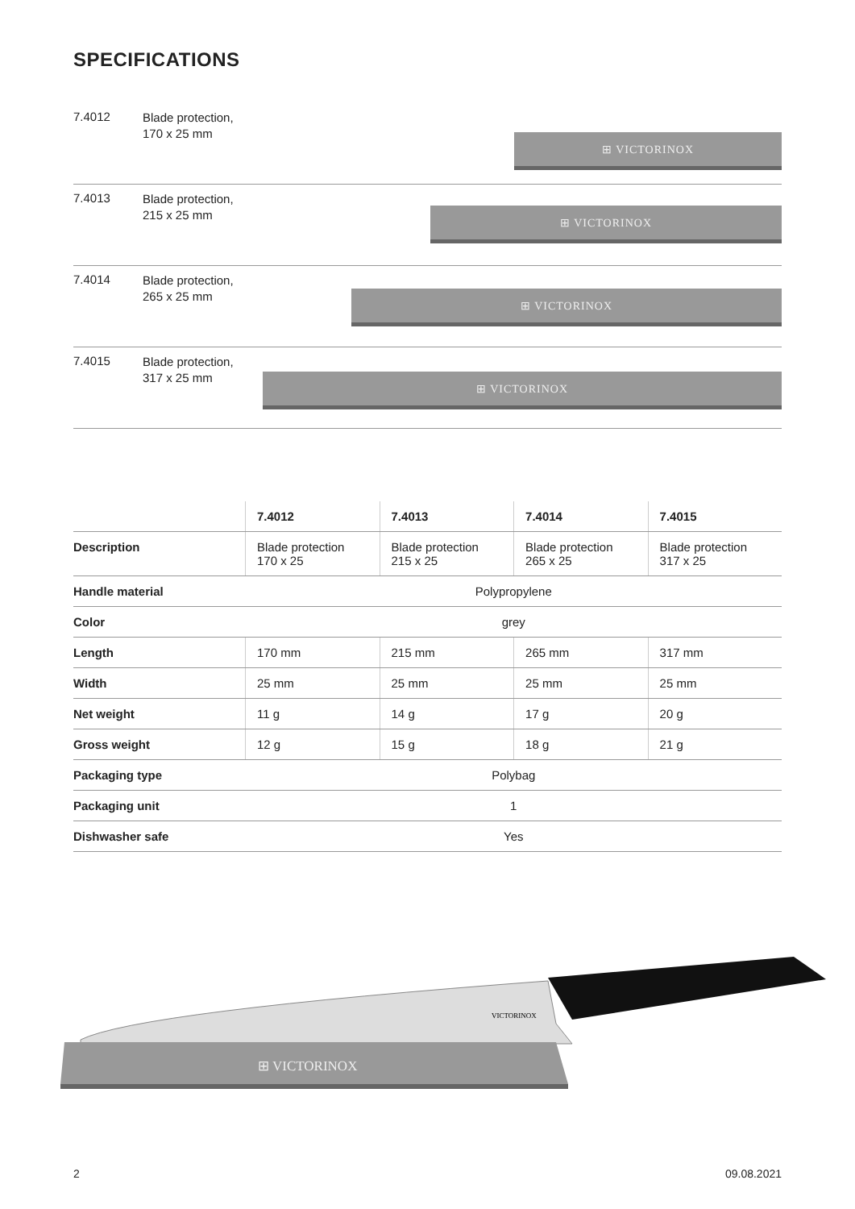SPECIFICATIONS
7.4012
Blade protection,
170 x 25 mm
⊞ VICTORINOX
7.4013
Blade protection,
215 x 25 mm
⊞ VICTORINOX
7.4014
Blade protection,
265 x 25 mm
⊞ VICTORINOX
7.4015
Blade protection,
317 x 25 mm
⊞ VICTORINOX
| | 7.4012 | 7.4013 | 7.4014 | 7.4015 |
| --- | --- | --- | --- | --- |
| Description | Blade protection 170 x 25 | Blade protection 215 x 25 | Blade protection 265 x 25 | Blade protection 317 x 25 |
| Handle material | Polypropylene | | | |
| Color | grey | | | |
| Length | 170 mm | 215 mm | 265 mm | 317 mm |
| Width | 25 mm | 25 mm | 25 mm | 25 mm |
| Net weight | 11 g | 14 g | 17 g | 20 g |
| Gross weight | 12 g | 15 g | 18 g | 21 g |
| Packaging type | Polybag | | | |
| Packaging unit | 1 | | | |
| Dishwasher safe | Yes | | | |
VICTORINOX
⊞ VICTORINOX
2 09.08.2021